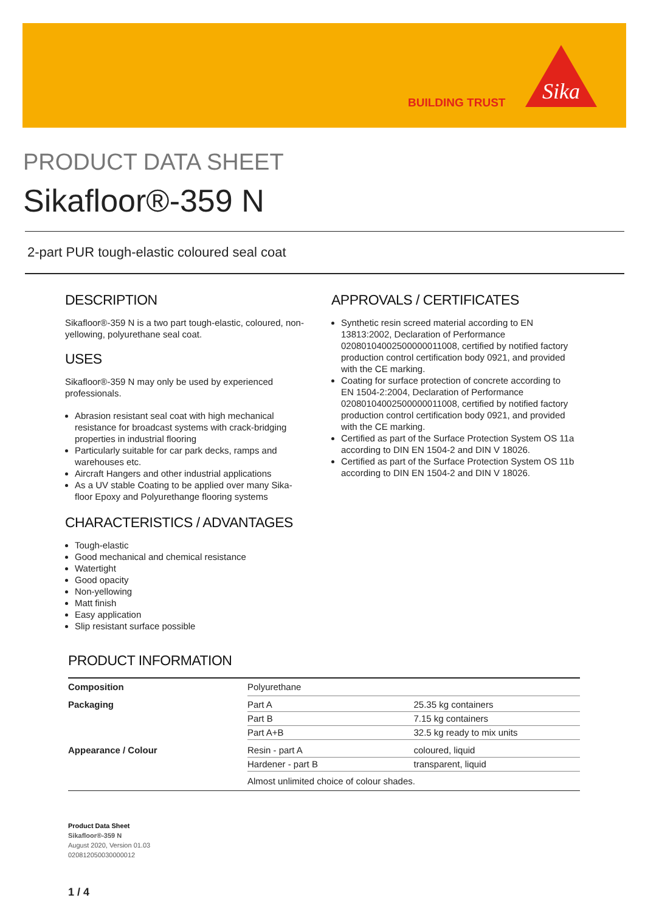BUILDING TRUST
Sika
PRODUCT DATA SHEET
Sikafloor®-359 N
2-part PUR tough-elastic coloured seal coat
DESCRIPTION
Sikafloor®-359 N is a two part tough-elastic, coloured, non-yellowing, polyurethane seal coat.
USES
Sikafloor®-359 N may only be used by experienced professionals.
Abrasion resistant seal coat with high mechanical resistance for broadcast systems with crack-bridging properties in industrial flooring
Particularly suitable for car park decks, ramps and warehouses etc.
Aircraft Hangers and other industrial applications
As a UV stable Coating to be applied over many Sika-floor Epoxy and Polyurethange flooring systems
CHARACTERISTICS / ADVANTAGES
Tough-elastic
Good mechanical and chemical resistance
Watertight
Good opacity
Non-yellowing
Matt finish
Easy application
Slip resistant surface possible
APPROVALS / CERTIFICATES
Synthetic resin screed material according to EN 13813:2002, Declaration of Performance 02080104002500000011008, certified by notified factory production control certification body 0921, and provided with the CE marking.
Coating for surface protection of concrete according to EN 1504-2:2004, Declaration of Performance 02080104002500000011008, certified by notified factory production control certification body 0921, and provided with the CE marking.
Certified as part of the Surface Protection System OS 11a according to DIN EN 1504-2 and DIN V 18026.
Certified as part of the Surface Protection System OS 11b according to DIN EN 1504-2 and DIN V 18026.
PRODUCT INFORMATION
| Composition | Polyurethane |
| Packaging | / Part A / 25.35 kg containers / / Part B / 7.15 kg containers / / Part A+B / 32.5 kg ready to mix units / |
| Appearance / Colour | / Resin - part A / coloured, liquid / / Hardener - part B / transparent, liquid / Almost unlimited choice of colour shades. |
Product Data Sheet
Sikafloor®-359 N
August 2020, Version 01.03
020812050030000012
1 / 4